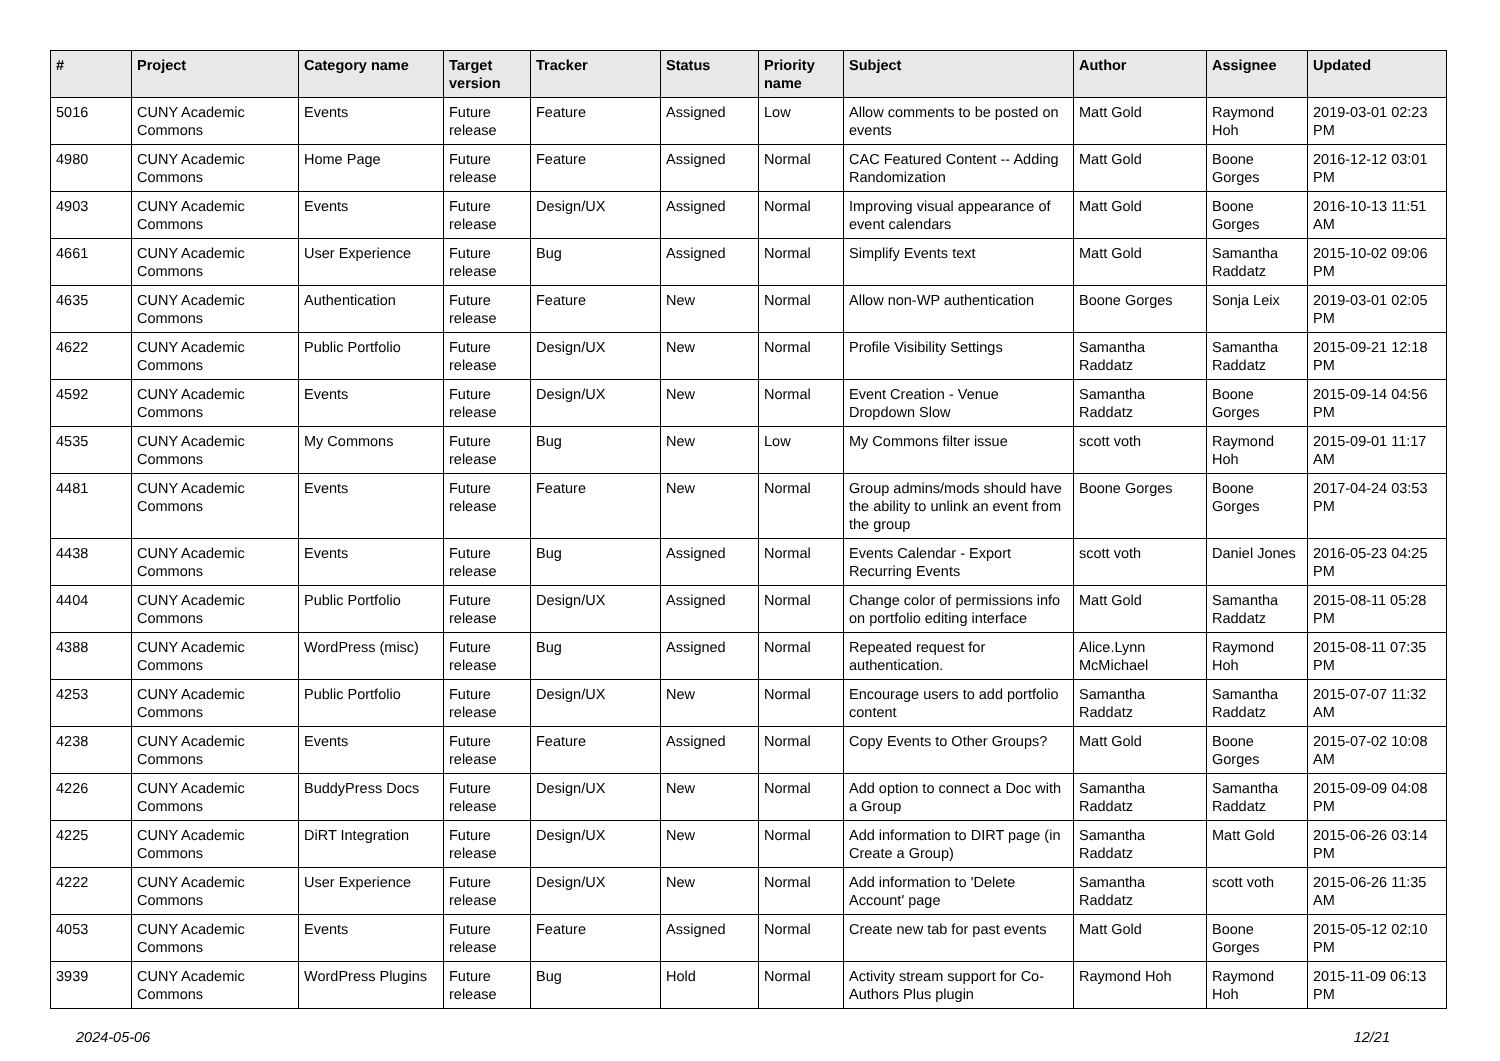| # | Project | Category name | Target version | Tracker | Status | Priority name | Subject | Author | Assignee | Updated |
| --- | --- | --- | --- | --- | --- | --- | --- | --- | --- | --- |
| 5016 | CUNY Academic Commons | Events | Future release | Feature | Assigned | Low | Allow comments to be posted on events | Matt Gold | Raymond Hoh | 2019-03-01 02:23 PM |
| 4980 | CUNY Academic Commons | Home Page | Future release | Feature | Assigned | Normal | CAC Featured Content -- Adding Randomization | Matt Gold | Boone Gorges | 2016-12-12 03:01 PM |
| 4903 | CUNY Academic Commons | Events | Future release | Design/UX | Assigned | Normal | Improving visual appearance of event calendars | Matt Gold | Boone Gorges | 2016-10-13 11:51 AM |
| 4661 | CUNY Academic Commons | User Experience | Future release | Bug | Assigned | Normal | Simplify Events text | Matt Gold | Samantha Raddatz | 2015-10-02 09:06 PM |
| 4635 | CUNY Academic Commons | Authentication | Future release | Feature | New | Normal | Allow non-WP authentication | Boone Gorges | Sonja Leix | 2019-03-01 02:05 PM |
| 4622 | CUNY Academic Commons | Public Portfolio | Future release | Design/UX | New | Normal | Profile Visibility Settings | Samantha Raddatz | Samantha Raddatz | 2015-09-21 12:18 PM |
| 4592 | CUNY Academic Commons | Events | Future release | Design/UX | New | Normal | Event Creation - Venue Dropdown Slow | Samantha Raddatz | Boone Gorges | 2015-09-14 04:56 PM |
| 4535 | CUNY Academic Commons | My Commons | Future release | Bug | New | Low | My Commons filter issue | scott voth | Raymond Hoh | 2015-09-01 11:17 AM |
| 4481 | CUNY Academic Commons | Events | Future release | Feature | New | Normal | Group admins/mods should have the ability to unlink an event from the group | Boone Gorges | Boone Gorges | 2017-04-24 03:53 PM |
| 4438 | CUNY Academic Commons | Events | Future release | Bug | Assigned | Normal | Events Calendar - Export Recurring Events | scott voth | Daniel Jones | 2016-05-23 04:25 PM |
| 4404 | CUNY Academic Commons | Public Portfolio | Future release | Design/UX | Assigned | Normal | Change color of permissions info on portfolio editing interface | Matt Gold | Samantha Raddatz | 2015-08-11 05:28 PM |
| 4388 | CUNY Academic Commons | WordPress (misc) | Future release | Bug | Assigned | Normal | Repeated request for authentication. | Alice.Lynn McMichael | Raymond Hoh | 2015-08-11 07:35 PM |
| 4253 | CUNY Academic Commons | Public Portfolio | Future release | Design/UX | New | Normal | Encourage users to add portfolio content | Samantha Raddatz | Samantha Raddatz | 2015-07-07 11:32 AM |
| 4238 | CUNY Academic Commons | Events | Future release | Feature | Assigned | Normal | Copy Events to Other Groups? | Matt Gold | Boone Gorges | 2015-07-02 10:08 AM |
| 4226 | CUNY Academic Commons | BuddyPress Docs | Future release | Design/UX | New | Normal | Add option to connect a Doc with a Group | Samantha Raddatz | Samantha Raddatz | 2015-09-09 04:08 PM |
| 4225 | CUNY Academic Commons | DiRT Integration | Future release | Design/UX | New | Normal | Add information to DIRT page (in Create a Group) | Samantha Raddatz | Matt Gold | 2015-06-26 03:14 PM |
| 4222 | CUNY Academic Commons | User Experience | Future release | Design/UX | New | Normal | Add information to 'Delete Account' page | Samantha Raddatz | scott voth | 2015-06-26 11:35 AM |
| 4053 | CUNY Academic Commons | Events | Future release | Feature | Assigned | Normal | Create new tab for past events | Matt Gold | Boone Gorges | 2015-05-12 02:10 PM |
| 3939 | CUNY Academic Commons | WordPress Plugins | Future release | Bug | Hold | Normal | Activity stream support for Co-Authors Plus plugin | Raymond Hoh | Raymond Hoh | 2015-11-09 06:13 PM |
2024-05-06 12/21